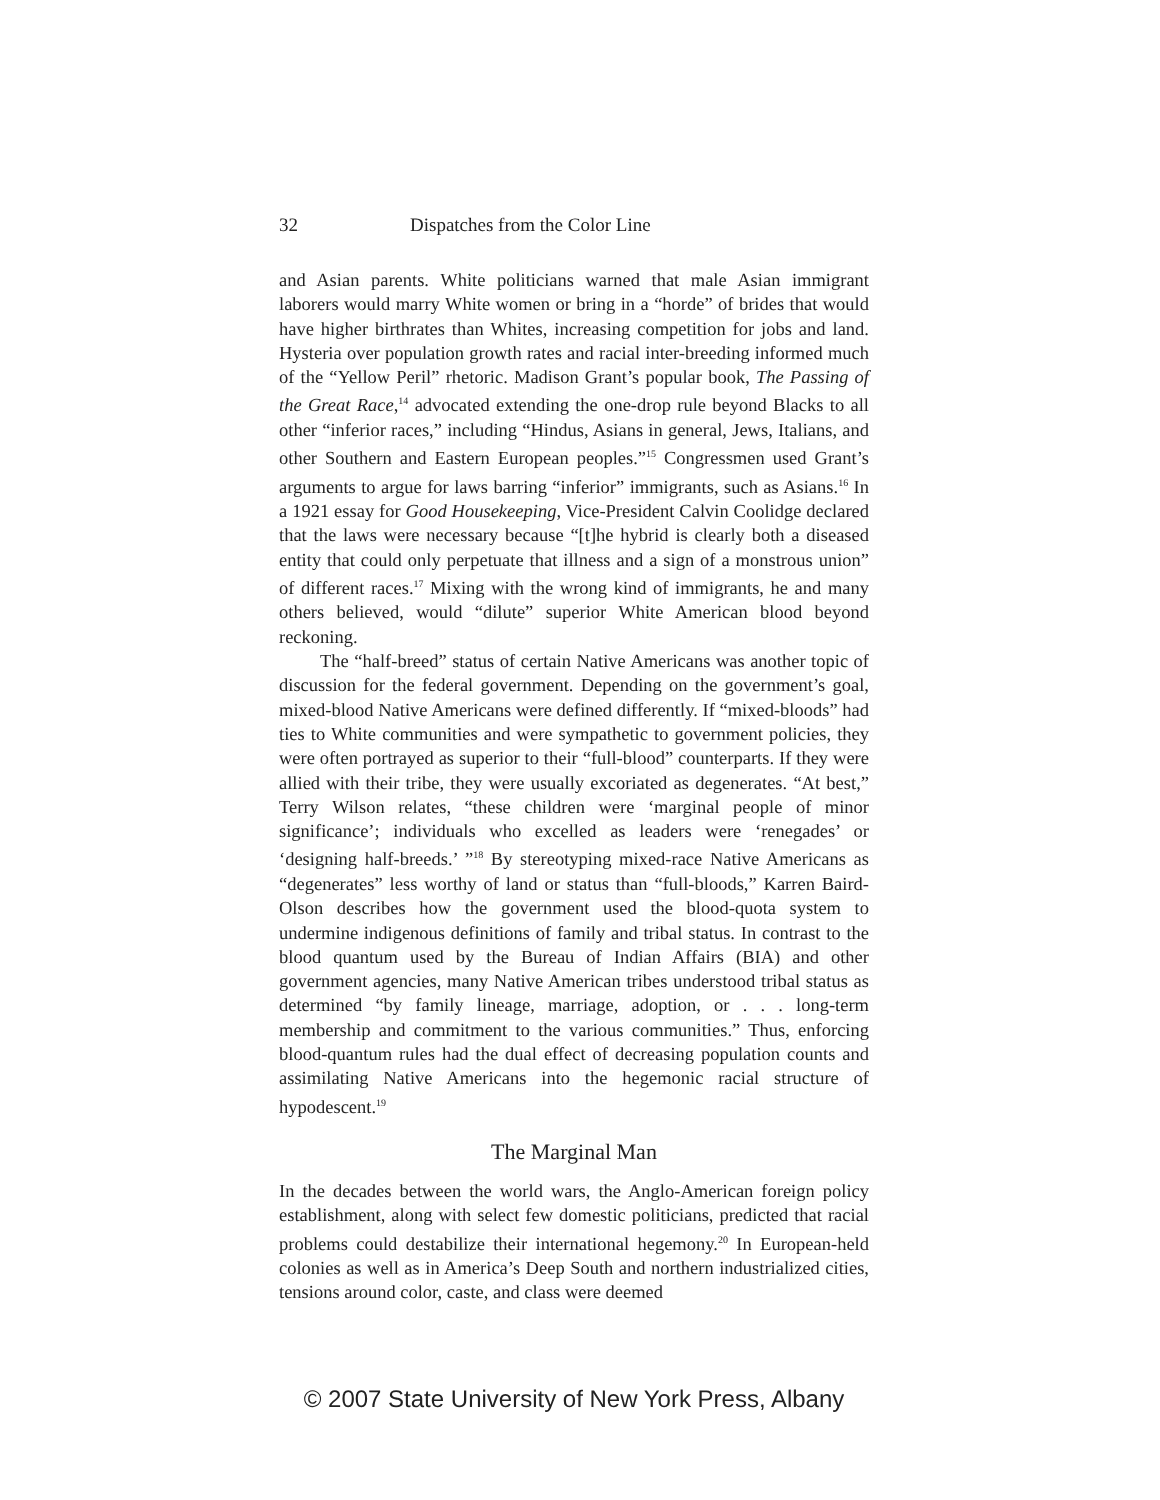32 Dispatches from the Color Line
and Asian parents. White politicians warned that male Asian immigrant laborers would marry White women or bring in a “horde” of brides that would have higher birthrates than Whites, increasing competition for jobs and land. Hysteria over population growth rates and racial inter-breeding informed much of the “Yellow Peril” rhetoric. Madison Grant’s popular book, The Passing of the Great Race,<sup>14</sup> advocated extending the one-drop rule beyond Blacks to all other “inferior races,” including “Hindus, Asians in general, Jews, Italians, and other Southern and Eastern European peoples.”<sup>15</sup> Congressmen used Grant’s arguments to argue for laws barring “inferior” immigrants, such as Asians.<sup>16</sup> In a 1921 essay for Good Housekeeping, Vice-President Calvin Coolidge declared that the laws were necessary because “[t]he hybrid is clearly both a diseased entity that could only perpetuate that illness and a sign of a monstrous union” of different races.<sup>17</sup> Mixing with the wrong kind of immigrants, he and many others believed, would “dilute” superior White American blood beyond reckoning.
The “half-breed” status of certain Native Americans was another topic of discussion for the federal government. Depending on the government’s goal, mixed-blood Native Americans were defined differently. If “mixed-bloods” had ties to White communities and were sympathetic to government policies, they were often portrayed as superior to their “full-blood” counterparts. If they were allied with their tribe, they were usually excoriated as degenerates. “At best,” Terry Wilson relates, “these children were ‘marginal people of minor significance’; individuals who excelled as leaders were ‘renegades’ or ‘designing half-breeds.’ ”<sup>18</sup> By stereotyping mixed-race Native Americans as “degenerates” less worthy of land or status than “full-bloods,” Karren Baird-Olson describes how the government used the blood-quota system to undermine indigenous definitions of family and tribal status. In contrast to the blood quantum used by the Bureau of Indian Affairs (BIA) and other government agencies, many Native American tribes understood tribal status as determined “by family lineage, marriage, adoption, or . . . long-term membership and commitment to the various communities.” Thus, enforcing blood-quantum rules had the dual effect of decreasing population counts and assimilating Native Americans into the hegemonic racial structure of hypodescent.<sup>19</sup>
The Marginal Man
In the decades between the world wars, the Anglo-American foreign policy establishment, along with select few domestic politicians, predicted that racial problems could destabilize their international hegemony.<sup>20</sup> In European-held colonies as well as in America’s Deep South and northern industrialized cities, tensions around color, caste, and class were deemed
© 2007 State University of New York Press, Albany